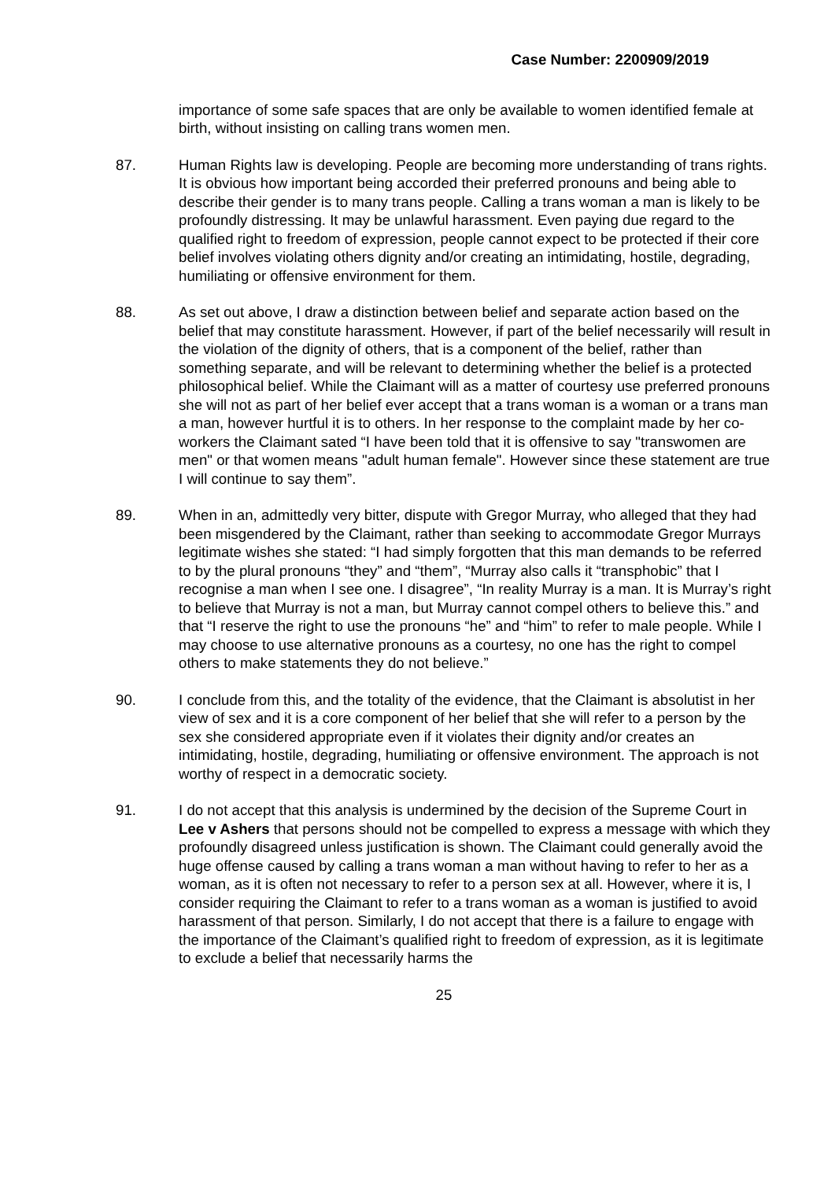Case Number: 2200909/2019
importance of some safe spaces that are only be available to women identified female at birth, without insisting on calling trans women men.
87. Human Rights law is developing. People are becoming more understanding of trans rights. It is obvious how important being accorded their preferred pronouns and being able to describe their gender is to many trans people. Calling a trans woman a man is likely to be profoundly distressing. It may be unlawful harassment. Even paying due regard to the qualified right to freedom of expression, people cannot expect to be protected if their core belief involves violating others dignity and/or creating an intimidating, hostile, degrading, humiliating or offensive environment for them.
88. As set out above, I draw a distinction between belief and separate action based on the belief that may constitute harassment. However, if part of the belief necessarily will result in the violation of the dignity of others, that is a component of the belief, rather than something separate, and will be relevant to determining whether the belief is a protected philosophical belief. While the Claimant will as a matter of courtesy use preferred pronouns she will not as part of her belief ever accept that a trans woman is a woman or a trans man a man, however hurtful it is to others. In her response to the complaint made by her co-workers the Claimant sated “I have been told that it is offensive to say "transwomen are men" or that women means "adult human female". However since these statement are true I will continue to say them”.
89. When in an, admittedly very bitter, dispute with Gregor Murray, who alleged that they had been misgendered by the Claimant, rather than seeking to accommodate Gregor Murrays legitimate wishes she stated: “I had simply forgotten that this man demands to be referred to by the plural pronouns “they” and “them”, “Murray also calls it “transphobic” that I recognise a man when I see one. I disagree”, “In reality Murray is a man. It is Murray’s right to believe that Murray is not a man, but Murray cannot compel others to believe this.” and that “I reserve the right to use the pronouns “he” and “him” to refer to male people. While I may choose to use alternative pronouns as a courtesy, no one has the right to compel others to make statements they do not believe.”
90. I conclude from this, and the totality of the evidence, that the Claimant is absolutist in her view of sex and it is a core component of her belief that she will refer to a person by the sex she considered appropriate even if it violates their dignity and/or creates an intimidating, hostile, degrading, humiliating or offensive environment. The approach is not worthy of respect in a democratic society.
91. I do not accept that this analysis is undermined by the decision of the Supreme Court in Lee v Ashers that persons should not be compelled to express a message with which they profoundly disagreed unless justification is shown. The Claimant could generally avoid the huge offense caused by calling a trans woman a man without having to refer to her as a woman, as it is often not necessary to refer to a person sex at all. However, where it is, I consider requiring the Claimant to refer to a trans woman as a woman is justified to avoid harassment of that person. Similarly, I do not accept that there is a failure to engage with the importance of the Claimant’s qualified right to freedom of expression, as it is legitimate to exclude a belief that necessarily harms the
25